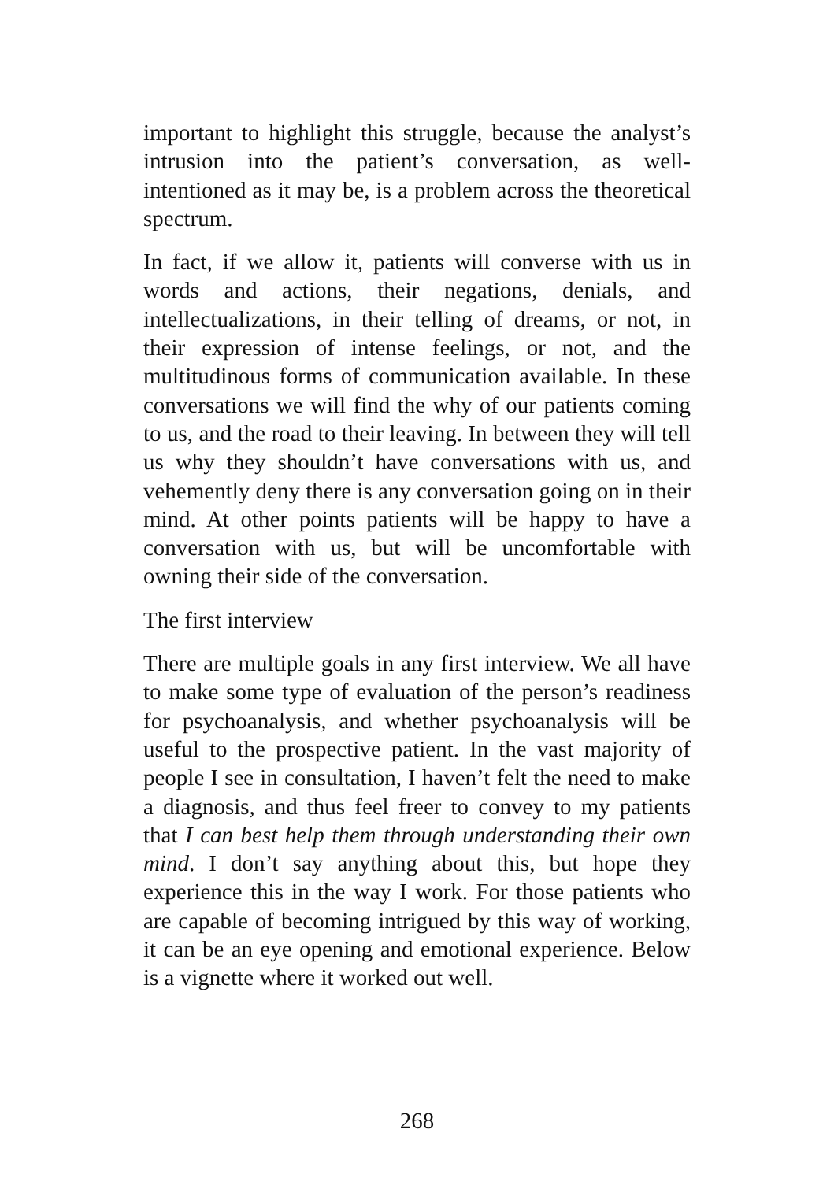important to highlight this struggle, because the analyst’s intrusion into the patient’s conversation, as well-intentioned as it may be, is a problem across the theoretical spectrum.
In fact, if we allow it, patients will converse with us in words and actions, their negations, denials, and intellectualizations, in their telling of dreams, or not, in their expression of intense feelings, or not, and the multitudinous forms of communication available. In these conversations we will find the why of our patients coming to us, and the road to their leaving. In between they will tell us why they shouldn’t have conversations with us, and vehemently deny there is any conversation going on in their mind. At other points patients will be happy to have a conversation with us, but will be uncomfortable with owning their side of the conversation.
The first interview
There are multiple goals in any first interview. We all have to make some type of evaluation of the person’s readiness for psychoanalysis, and whether psychoanalysis will be useful to the prospective patient. In the vast majority of people I see in consultation, I haven’t felt the need to make a diagnosis, and thus feel freer to convey to my patients that I can best help them through understanding their own mind. I don’t say anything about this, but hope they experience this in the way I work. For those patients who are capable of becoming intrigued by this way of working, it can be an eye opening and emotional experience. Below is a vignette where it worked out well.
268